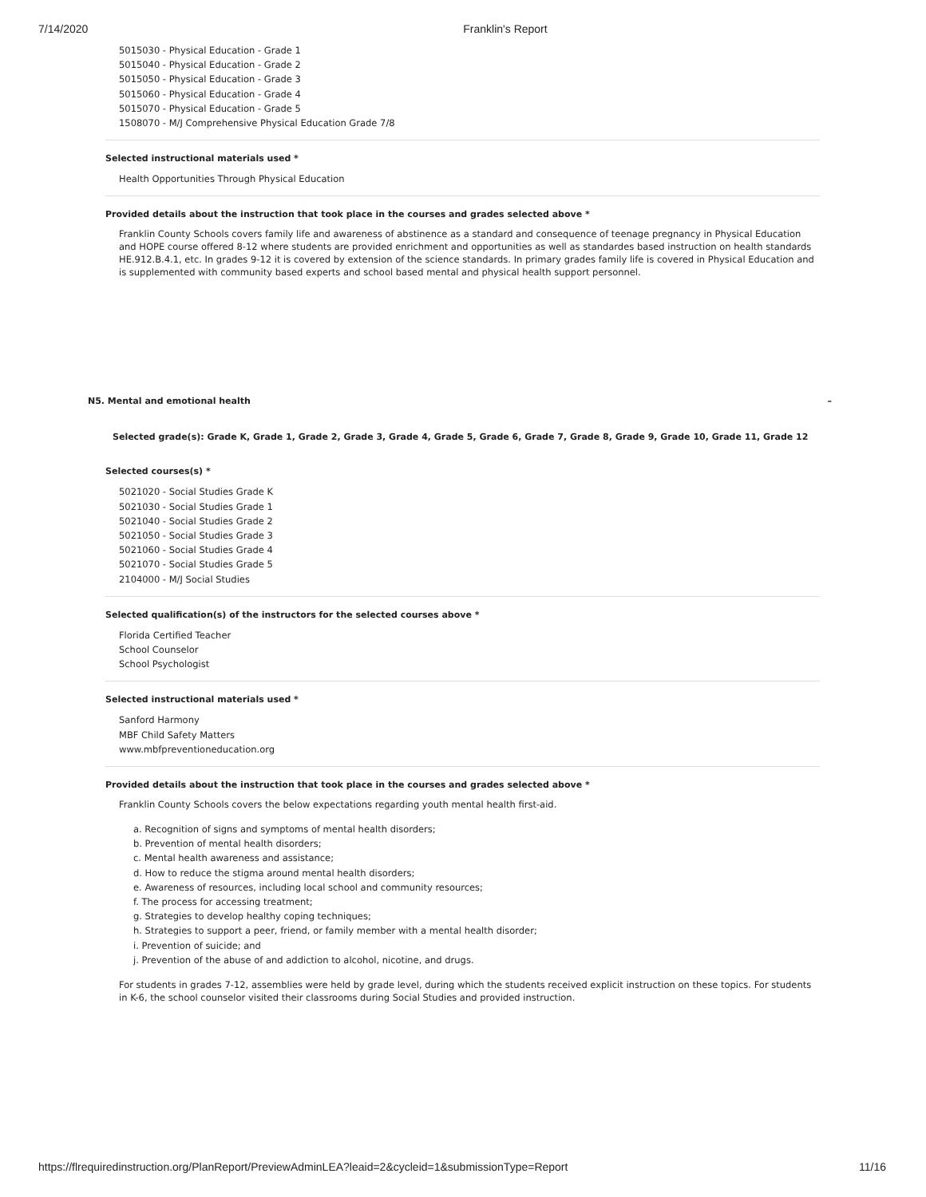7/14/2020 Franklin's Report
5015030 - Physical Education - Grade 1
5015040 - Physical Education - Grade 2
5015050 - Physical Education - Grade 3
5015060 - Physical Education - Grade 4
5015070 - Physical Education - Grade 5
1508070 - M/J Comprehensive Physical Education Grade 7/8
Selected instructional materials used *
Health Opportunities Through Physical Education
Provided details about the instruction that took place in the courses and grades selected above *
Franklin County Schools covers family life and awareness of abstinence as a standard and consequence of teenage pregnancy in Physical Education and HOPE course offered 8-12 where students are provided enrichment and opportunities as well as standardes based instruction on health standards HE.912.B.4.1, etc. In grades 9-12 it is covered by extension of the science standards. In primary grades family life is covered in Physical Education and is supplemented with community based experts and school based mental and physical health support personnel.
N5. Mental and emotional health –
Selected grade(s): Grade K, Grade 1, Grade 2, Grade 3, Grade 4, Grade 5, Grade 6, Grade 7, Grade 8, Grade 9, Grade 10, Grade 11, Grade 12
Selected courses(s) *
5021020 - Social Studies Grade K
5021030 - Social Studies Grade 1
5021040 - Social Studies Grade 2
5021050 - Social Studies Grade 3
5021060 - Social Studies Grade 4
5021070 - Social Studies Grade 5
2104000 - M/J Social Studies
Selected qualification(s) of the instructors for the selected courses above *
Florida Certified Teacher
School Counselor
School Psychologist
Selected instructional materials used *
Sanford Harmony
MBF Child Safety Matters
www.mbfpreventioneducation.org
Provided details about the instruction that took place in the courses and grades selected above *
Franklin County Schools covers the below expectations regarding youth mental health first-aid.
a. Recognition of signs and symptoms of mental health disorders;
b. Prevention of mental health disorders;
c. Mental health awareness and assistance;
d. How to reduce the stigma around mental health disorders;
e. Awareness of resources, including local school and community resources;
f. The process for accessing treatment;
g. Strategies to develop healthy coping techniques;
h. Strategies to support a peer, friend, or family member with a mental health disorder;
i. Prevention of suicide; and
j. Prevention of the abuse of and addiction to alcohol, nicotine, and drugs.
For students in grades 7-12, assemblies were held by grade level, during which the students received explicit instruction on these topics. For students in K-6, the school counselor visited their classrooms during Social Studies and provided instruction.
https://flrequiredinstruction.org/PlanReport/PreviewAdminLEA?leaid=2&cycleid=1&submissionType=Report 11/16